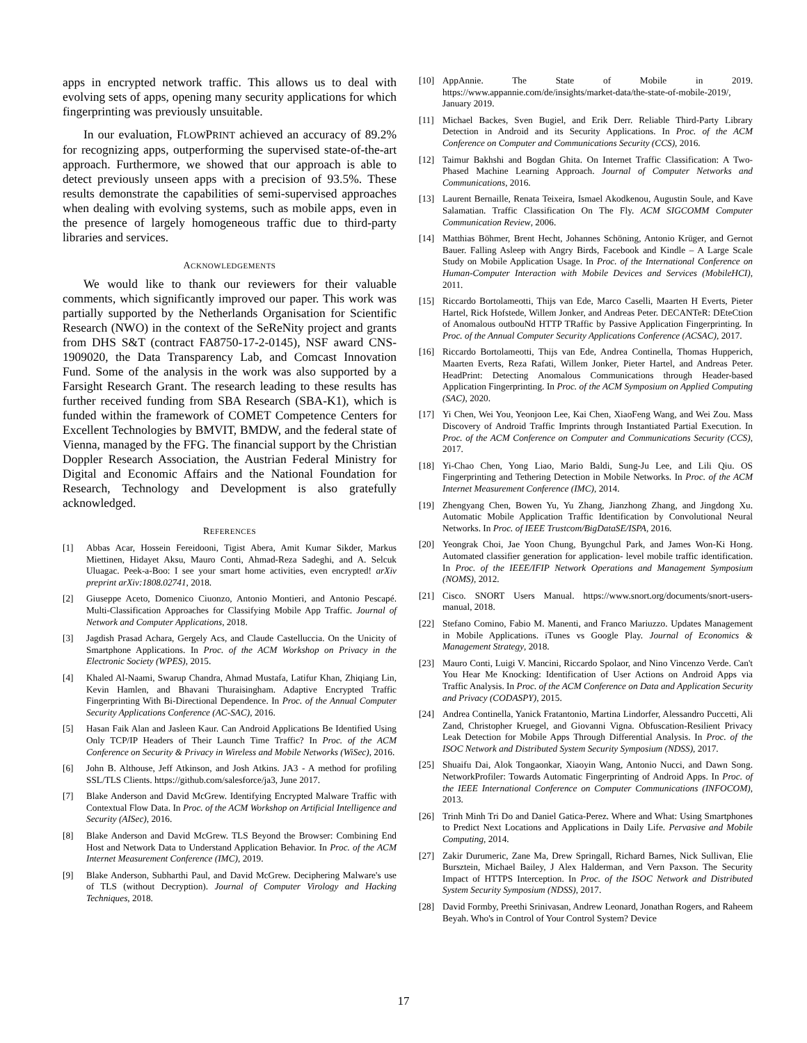apps in encrypted network traffic. This allows us to deal with evolving sets of apps, opening many security applications for which fingerprinting was previously unsuitable.
In our evaluation, FLOWPRINT achieved an accuracy of 89.2% for recognizing apps, outperforming the supervised state-of-the-art approach. Furthermore, we showed that our approach is able to detect previously unseen apps with a precision of 93.5%. These results demonstrate the capabilities of semi-supervised approaches when dealing with evolving systems, such as mobile apps, even in the presence of largely homogeneous traffic due to third-party libraries and services.
ACKNOWLEDGEMENTS
We would like to thank our reviewers for their valuable comments, which significantly improved our paper. This work was partially supported by the Netherlands Organisation for Scientific Research (NWO) in the context of the SeReNity project and grants from DHS S&T (contract FA8750-17-2-0145), NSF award CNS-1909020, the Data Transparency Lab, and Comcast Innovation Fund. Some of the analysis in the work was also supported by a Farsight Research Grant. The research leading to these results has further received funding from SBA Research (SBA-K1), which is funded within the framework of COMET Competence Centers for Excellent Technologies by BMVIT, BMDW, and the federal state of Vienna, managed by the FFG. The financial support by the Christian Doppler Research Association, the Austrian Federal Ministry for Digital and Economic Affairs and the National Foundation for Research, Technology and Development is also gratefully acknowledged.
REFERENCES
[1] Abbas Acar, Hossein Fereidooni, Tigist Abera, Amit Kumar Sikder, Markus Miettinen, Hidayet Aksu, Mauro Conti, Ahmad-Reza Sadeghi, and A. Selcuk Uluagac. Peek-a-Boo: I see your smart home activities, even encrypted! arXiv preprint arXiv:1808.02741, 2018.
[2] Giuseppe Aceto, Domenico Ciuonzo, Antonio Montieri, and Antonio Pescapé. Multi-Classification Approaches for Classifying Mobile App Traffic. Journal of Network and Computer Applications, 2018.
[3] Jagdish Prasad Achara, Gergely Acs, and Claude Castelluccia. On the Unicity of Smartphone Applications. In Proc. of the ACM Workshop on Privacy in the Electronic Society (WPES), 2015.
[4] Khaled Al-Naami, Swarup Chandra, Ahmad Mustafa, Latifur Khan, Zhiqiang Lin, Kevin Hamlen, and Bhavani Thuraisingham. Adaptive Encrypted Traffic Fingerprinting With Bi-Directional Dependence. In Proc. of the Annual Computer Security Applications Conference (AC-SAC), 2016.
[5] Hasan Faik Alan and Jasleen Kaur. Can Android Applications Be Identified Using Only TCP/IP Headers of Their Launch Time Traffic? In Proc. of the ACM Conference on Security & Privacy in Wireless and Mobile Networks (WiSec), 2016.
[6] John B. Althouse, Jeff Atkinson, and Josh Atkins. JA3 - A method for profiling SSL/TLS Clients. https://github.com/salesforce/ja3, June 2017.
[7] Blake Anderson and David McGrew. Identifying Encrypted Malware Traffic with Contextual Flow Data. In Proc. of the ACM Workshop on Artificial Intelligence and Security (AISec), 2016.
[8] Blake Anderson and David McGrew. TLS Beyond the Browser: Combining End Host and Network Data to Understand Application Behavior. In Proc. of the ACM Internet Measurement Conference (IMC), 2019.
[9] Blake Anderson, Subharthi Paul, and David McGrew. Deciphering Malware's use of TLS (without Decryption). Journal of Computer Virology and Hacking Techniques, 2018.
[10] AppAnnie. The State of Mobile in 2019. https://www.appannie.com/de/insights/market-data/the-state-of-mobile-2019/, January 2019.
[11] Michael Backes, Sven Bugiel, and Erik Derr. Reliable Third-Party Library Detection in Android and its Security Applications. In Proc. of the ACM Conference on Computer and Communications Security (CCS), 2016.
[12] Taimur Bakhshi and Bogdan Ghita. On Internet Traffic Classification: A Two-Phased Machine Learning Approach. Journal of Computer Networks and Communications, 2016.
[13] Laurent Bernaille, Renata Teixeira, Ismael Akodkenou, Augustin Soule, and Kave Salamatian. Traffic Classification On The Fly. ACM SIGCOMM Computer Communication Review, 2006.
[14] Matthias Böhmer, Brent Hecht, Johannes Schöning, Antonio Krüger, and Gernot Bauer. Falling Asleep with Angry Birds, Facebook and Kindle – A Large Scale Study on Mobile Application Usage. In Proc. of the International Conference on Human-Computer Interaction with Mobile Devices and Services (MobileHCI), 2011.
[15] Riccardo Bortolameotti, Thijs van Ede, Marco Caselli, Maarten H Everts, Pieter Hartel, Rick Hofstede, Willem Jonker, and Andreas Peter. DECANTeR: DEteCtion of Anomalous outbouNd HTTP TRaffic by Passive Application Fingerprinting. In Proc. of the Annual Computer Security Applications Conference (ACSAC), 2017.
[16] Riccardo Bortolameotti, Thijs van Ede, Andrea Continella, Thomas Hupperich, Maarten Everts, Reza Rafati, Willem Jonker, Pieter Hartel, and Andreas Peter. HeadPrint: Detecting Anomalous Communications through Header-based Application Fingerprinting. In Proc. of the ACM Symposium on Applied Computing (SAC), 2020.
[17] Yi Chen, Wei You, Yeonjoon Lee, Kai Chen, XiaoFeng Wang, and Wei Zou. Mass Discovery of Android Traffic Imprints through Instantiated Partial Execution. In Proc. of the ACM Conference on Computer and Communications Security (CCS), 2017.
[18] Yi-Chao Chen, Yong Liao, Mario Baldi, Sung-Ju Lee, and Lili Qiu. OS Fingerprinting and Tethering Detection in Mobile Networks. In Proc. of the ACM Internet Measurement Conference (IMC), 2014.
[19] Zhengyang Chen, Bowen Yu, Yu Zhang, Jianzhong Zhang, and Jingdong Xu. Automatic Mobile Application Traffic Identification by Convolutional Neural Networks. In Proc. of IEEE Trustcom/BigDataSE/ISPA, 2016.
[20] Yeongrak Choi, Jae Yoon Chung, Byungchul Park, and James Won-Ki Hong. Automated classifier generation for application- level mobile traffic identification. In Proc. of the IEEE/IFIP Network Operations and Management Symposium (NOMS), 2012.
[21] Cisco. SNORT Users Manual. https://www.snort.org/documents/snort-users-manual, 2018.
[22] Stefano Comino, Fabio M. Manenti, and Franco Mariuzzo. Updates Management in Mobile Applications. iTunes vs Google Play. Journal of Economics & Management Strategy, 2018.
[23] Mauro Conti, Luigi V. Mancini, Riccardo Spolaor, and Nino Vincenzo Verde. Can't You Hear Me Knocking: Identification of User Actions on Android Apps via Traffic Analysis. In Proc. of the ACM Conference on Data and Application Security and Privacy (CODASPY), 2015.
[24] Andrea Continella, Yanick Fratantonio, Martina Lindorfer, Alessandro Puccetti, Ali Zand, Christopher Kruegel, and Giovanni Vigna. Obfuscation-Resilient Privacy Leak Detection for Mobile Apps Through Differential Analysis. In Proc. of the ISOC Network and Distributed System Security Symposium (NDSS), 2017.
[25] Shuaifu Dai, Alok Tongaonkar, Xiaoyin Wang, Antonio Nucci, and Dawn Song. NetworkProfiler: Towards Automatic Fingerprinting of Android Apps. In Proc. of the IEEE International Conference on Computer Communications (INFOCOM), 2013.
[26] Trinh Minh Tri Do and Daniel Gatica-Perez. Where and What: Using Smartphones to Predict Next Locations and Applications in Daily Life. Pervasive and Mobile Computing, 2014.
[27] Zakir Durumeric, Zane Ma, Drew Springall, Richard Barnes, Nick Sullivan, Elie Bursztein, Michael Bailey, J Alex Halderman, and Vern Paxson. The Security Impact of HTTPS Interception. In Proc. of the ISOC Network and Distributed System Security Symposium (NDSS), 2017.
[28] David Formby, Preethi Srinivasan, Andrew Leonard, Jonathan Rogers, and Raheem Beyah. Who's in Control of Your Control System? Device
17